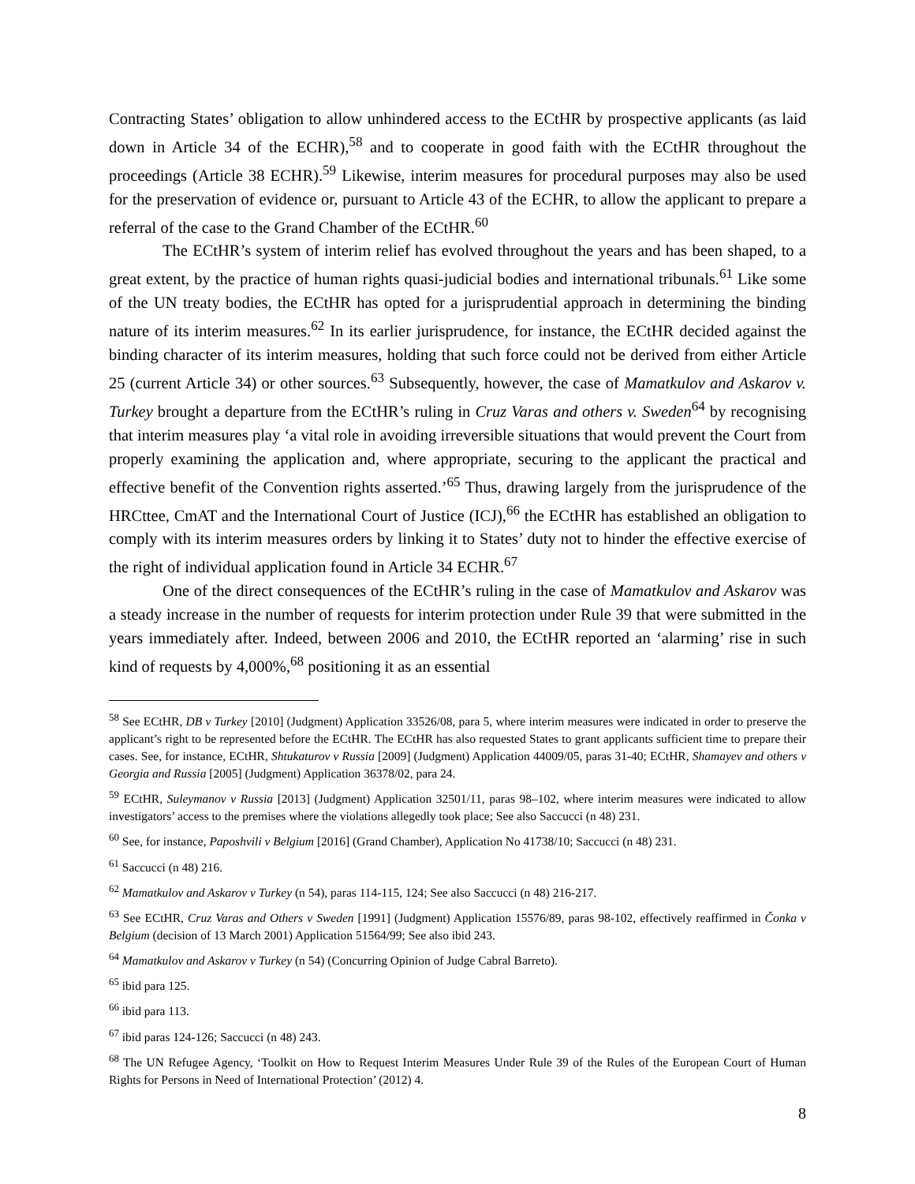Contracting States’ obligation to allow unhindered access to the ECtHR by prospective applicants (as laid down in Article 34 of the ECHR),<sup>58</sup> and to cooperate in good faith with the ECtHR throughout the proceedings (Article 38 ECHR).<sup>59</sup> Likewise, interim measures for procedural purposes may also be used for the preservation of evidence or, pursuant to Article 43 of the ECHR, to allow the applicant to prepare a referral of the case to the Grand Chamber of the ECtHR.<sup>60</sup>
The ECtHR’s system of interim relief has evolved throughout the years and has been shaped, to a great extent, by the practice of human rights quasi-judicial bodies and international tribunals.<sup>61</sup> Like some of the UN treaty bodies, the ECtHR has opted for a jurisprudential approach in determining the binding nature of its interim measures.<sup>62</sup> In its earlier jurisprudence, for instance, the ECtHR decided against the binding character of its interim measures, holding that such force could not be derived from either Article 25 (current Article 34) or other sources.<sup>63</sup> Subsequently, however, the case of Mamatkulov and Askarov v. Turkey brought a departure from the ECtHR’s ruling in Cruz Varas and others v. Sweden<sup>64</sup> by recognising that interim measures play ‘a vital role in avoiding irreversible situations that would prevent the Court from properly examining the application and, where appropriate, securing to the applicant the practical and effective benefit of the Convention rights asserted.’<sup>65</sup> Thus, drawing largely from the jurisprudence of the HRCttee, CmAT and the International Court of Justice (ICJ),<sup>66</sup> the ECtHR has established an obligation to comply with its interim measures orders by linking it to States’ duty not to hinder the effective exercise of the right of individual application found in Article 34 ECHR.<sup>67</sup>
One of the direct consequences of the ECtHR’s ruling in the case of Mamatkulov and Askarov was a steady increase in the number of requests for interim protection under Rule 39 that were submitted in the years immediately after. Indeed, between 2006 and 2010, the ECtHR reported an ‘alarming’ rise in such kind of requests by 4,000%,<sup>68</sup> positioning it as an essential
<sup>58</sup> See ECtHR, DB v Turkey [2010] (Judgment) Application 33526/08, para 5, where interim measures were indicated in order to preserve the applicant’s right to be represented before the ECtHR. The ECtHR has also requested States to grant applicants sufficient time to prepare their cases. See, for instance, ECtHR, Shtukaturov v Russia [2009] (Judgment) Application 44009/05, paras 31-40; ECtHR, Shamayev and others v Georgia and Russia [2005] (Judgment) Application 36378/02, para 24.
<sup>59</sup> ECtHR, Suleymanov v Russia [2013] (Judgment) Application 32501/11, paras 98–102, where interim measures were indicated to allow investigators’ access to the premises where the violations allegedly took place; See also Saccucci (n 48) 231.
<sup>60</sup> See, for instance, Paposhvili v Belgium [2016] (Grand Chamber), Application No 41738/10; Saccucci (n 48) 231.
<sup>61</sup> Saccucci (n 48) 216.
<sup>62</sup> Mamatkulov and Askarov v Turkey (n 54), paras 114-115, 124; See also Saccucci (n 48) 216-217.
<sup>63</sup> See ECtHR, Cruz Varas and Others v Sweden [1991] (Judgment) Application 15576/89, paras 98-102, effectively reaffirmed in Čonka v Belgium (decision of 13 March 2001) Application 51564/99; See also ibid 243.
<sup>64</sup> Mamatkulov and Askarov v Turkey (n 54) (Concurring Opinion of Judge Cabral Barreto).
<sup>65</sup> ibid para 125.
<sup>66</sup> ibid para 113.
<sup>67</sup> ibid paras 124-126; Saccucci (n 48) 243.
<sup>68</sup> The UN Refugee Agency, ‘Toolkit on How to Request Interim Measures Under Rule 39 of the Rules of the European Court of Human Rights for Persons in Need of International Protection’ (2012) 4.
8